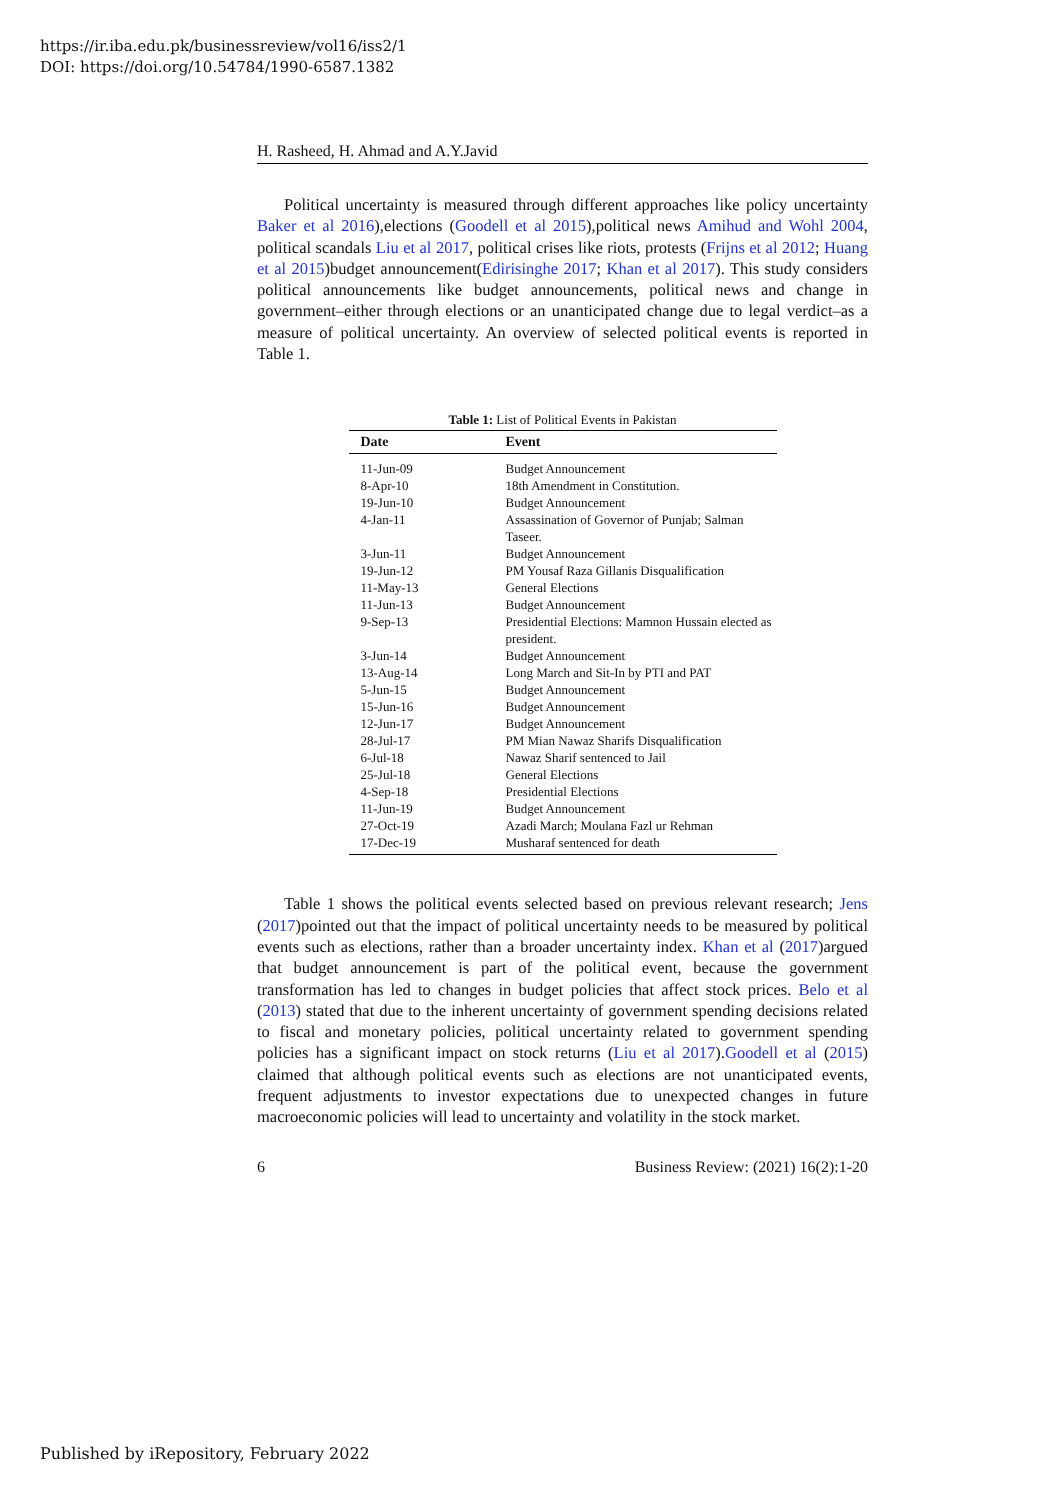https://ir.iba.edu.pk/businessreview/vol16/iss2/1
DOI: https://doi.org/10.54784/1990-6587.1382
H. Rasheed, H. Ahmad and A.Y.Javid
Political uncertainty is measured through different approaches like policy uncertainty Baker et al 2016),elections (Goodell et al 2015),political news Amihud and Wohl 2004, political scandals Liu et al 2017, political crises like riots, protests (Frijns et al 2012; Huang et al 2015)budget announcement(Edirisinghe 2017; Khan et al 2017). This study considers political announcements like budget announcements, political news and change in government–either through elections or an unanticipated change due to legal verdict–as a measure of political uncertainty. An overview of selected political events is reported in Table 1.
Table 1: List of Political Events in Pakistan
| Date | Event |
| --- | --- |
| 11-Jun-09 | Budget Announcement |
| 8-Apr-10 | 18th Amendment in Constitution. |
| 19-Jun-10 | Budget Announcement |
| 4-Jan-11 | Assassination of Governor of Punjab; Salman Taseer. |
| 3-Jun-11 | Budget Announcement |
| 19-Jun-12 | PM Yousaf Raza Gillanis Disqualification |
| 11-May-13 | General Elections |
| 11-Jun-13 | Budget Announcement |
| 9-Sep-13 | Presidential Elections: Mamnon Hussain elected as president. |
| 3-Jun-14 | Budget Announcement |
| 13-Aug-14 | Long March and Sit-In by PTI and PAT |
| 5-Jun-15 | Budget Announcement |
| 15-Jun-16 | Budget Announcement |
| 12-Jun-17 | Budget Announcement |
| 28-Jul-17 | PM Mian Nawaz Sharifs Disqualification |
| 6-Jul-18 | Nawaz Sharif sentenced to Jail |
| 25-Jul-18 | General Elections |
| 4-Sep-18 | Presidential Elections |
| 11-Jun-19 | Budget Announcement |
| 27-Oct-19 | Azadi March; Moulana Fazl ur Rehman |
| 17-Dec-19 | Musharaf sentenced for death |
Table 1 shows the political events selected based on previous relevant research; Jens (2017)pointed out that the impact of political uncertainty needs to be measured by political events such as elections, rather than a broader uncertainty index. Khan et al (2017)argued that budget announcement is part of the political event, because the government transformation has led to changes in budget policies that affect stock prices. Belo et al (2013) stated that due to the inherent uncertainty of government spending decisions related to fiscal and monetary policies, political uncertainty related to government spending policies has a significant impact on stock returns (Liu et al 2017).Goodell et al (2015) claimed that although political events such as elections are not unanticipated events, frequent adjustments to investor expectations due to unexpected changes in future macroeconomic policies will lead to uncertainty and volatility in the stock market.
6 Business Review: (2021) 16(2):1-20
Published by iRepository, February 2022